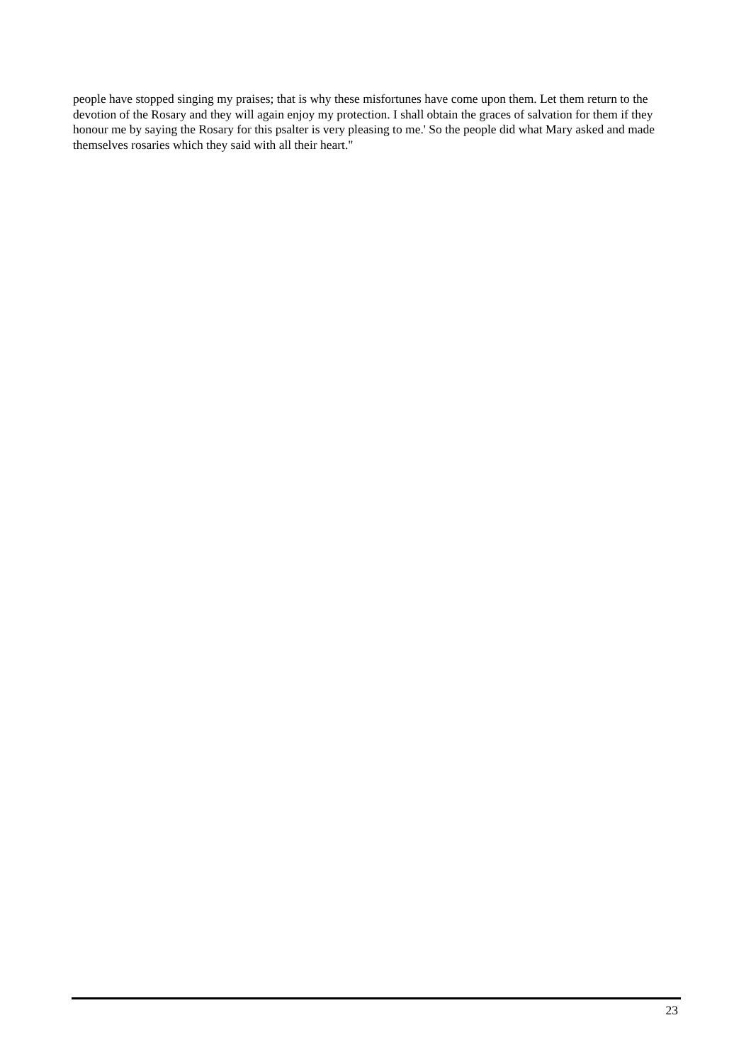people have stopped singing my praises; that is why these misfortunes have come upon them. Let them return to the devotion of the Rosary and they will again enjoy my protection. I shall obtain the graces of salvation for them if they honour me by saying the Rosary for this psalter is very pleasing to me.' So the people did what Mary asked and made themselves rosaries which they said with all their heart."
23